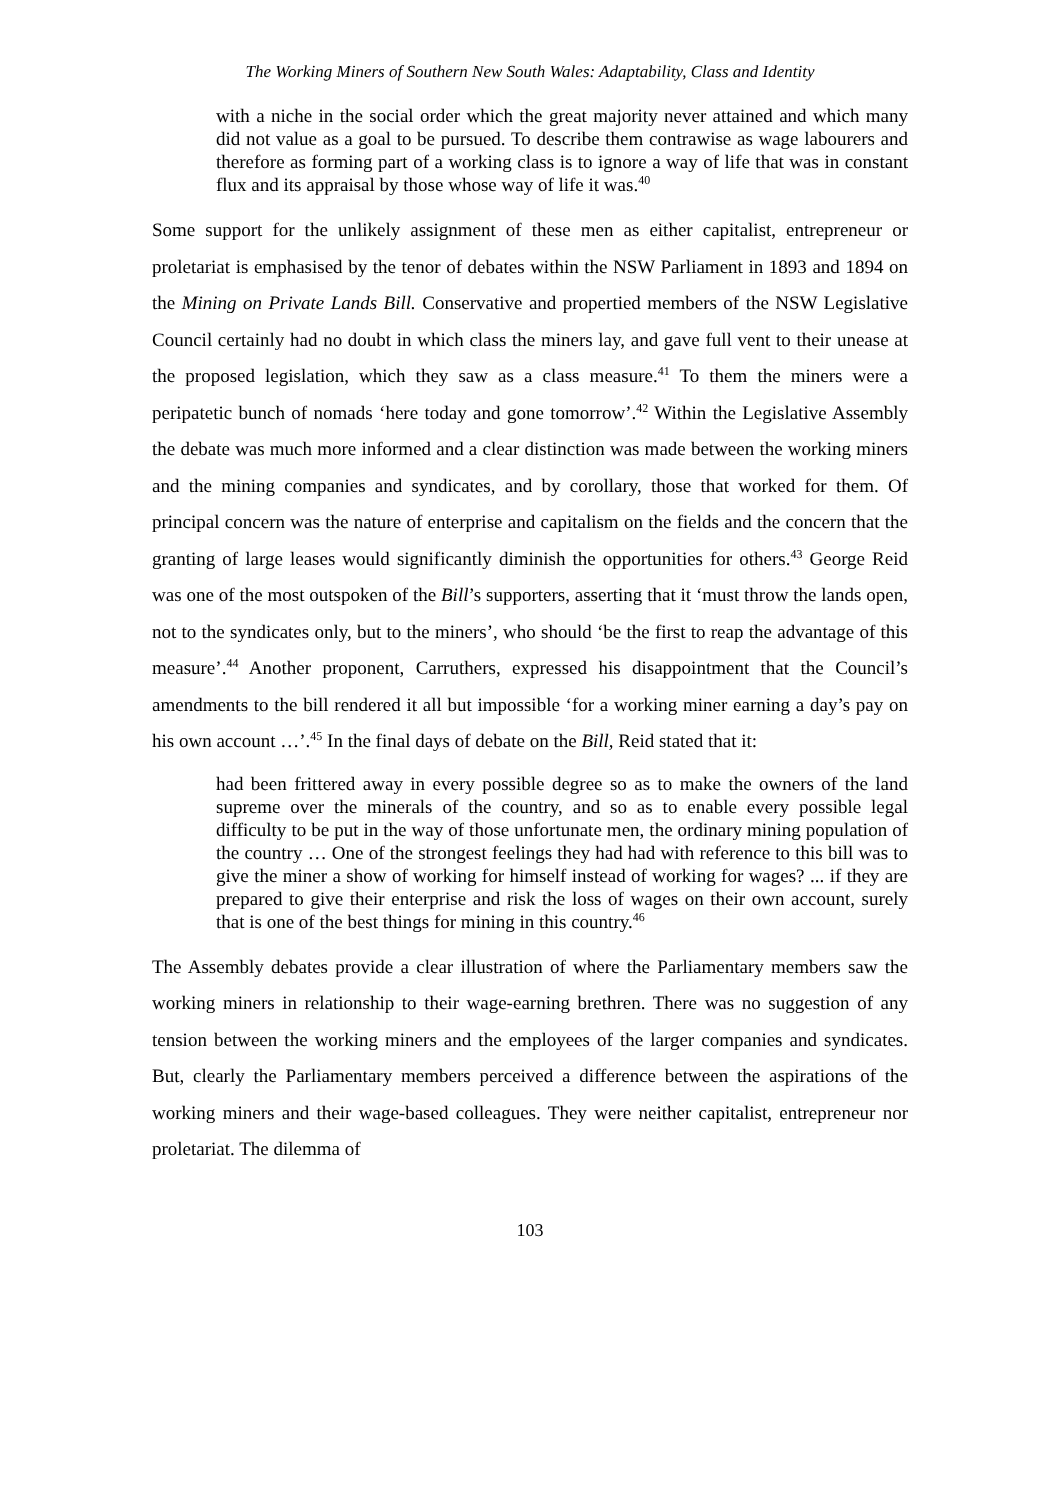The Working Miners of Southern New South Wales: Adaptability, Class and Identity
with a niche in the social order which the great majority never attained and which many did not value as a goal to be pursued. To describe them contrawise as wage labourers and therefore as forming part of a working class is to ignore a way of life that was in constant flux and its appraisal by those whose way of life it was.<sup>40</sup>
Some support for the unlikely assignment of these men as either capitalist, entrepreneur or proletariat is emphasised by the tenor of debates within the NSW Parliament in 1893 and 1894 on the Mining on Private Lands Bill. Conservative and propertied members of the NSW Legislative Council certainly had no doubt in which class the miners lay, and gave full vent to their unease at the proposed legislation, which they saw as a class measure.<sup>41</sup> To them the miners were a peripatetic bunch of nomads ‘here today and gone tomorrow’.<sup>42</sup> Within the Legislative Assembly the debate was much more informed and a clear distinction was made between the working miners and the mining companies and syndicates, and by corollary, those that worked for them. Of principal concern was the nature of enterprise and capitalism on the fields and the concern that the granting of large leases would significantly diminish the opportunities for others.<sup>43</sup> George Reid was one of the most outspoken of the Bill’s supporters, asserting that it ‘must throw the lands open, not to the syndicates only, but to the miners’, who should ‘be the first to reap the advantage of this measure’.<sup>44</sup> Another proponent, Carruthers, expressed his disappointment that the Council’s amendments to the bill rendered it all but impossible ‘for a working miner earning a day’s pay on his own account …’.<sup>45</sup> In the final days of debate on the Bill, Reid stated that it:
had been frittered away in every possible degree so as to make the owners of the land supreme over the minerals of the country, and so as to enable every possible legal difficulty to be put in the way of those unfortunate men, the ordinary mining population of the country … One of the strongest feelings they had had with reference to this bill was to give the miner a show of working for himself instead of working for wages? ... if they are prepared to give their enterprise and risk the loss of wages on their own account, surely that is one of the best things for mining in this country.<sup>46</sup>
The Assembly debates provide a clear illustration of where the Parliamentary members saw the working miners in relationship to their wage-earning brethren. There was no suggestion of any tension between the working miners and the employees of the larger companies and syndicates. But, clearly the Parliamentary members perceived a difference between the aspirations of the working miners and their wage-based colleagues. They were neither capitalist, entrepreneur nor proletariat. The dilemma of
103